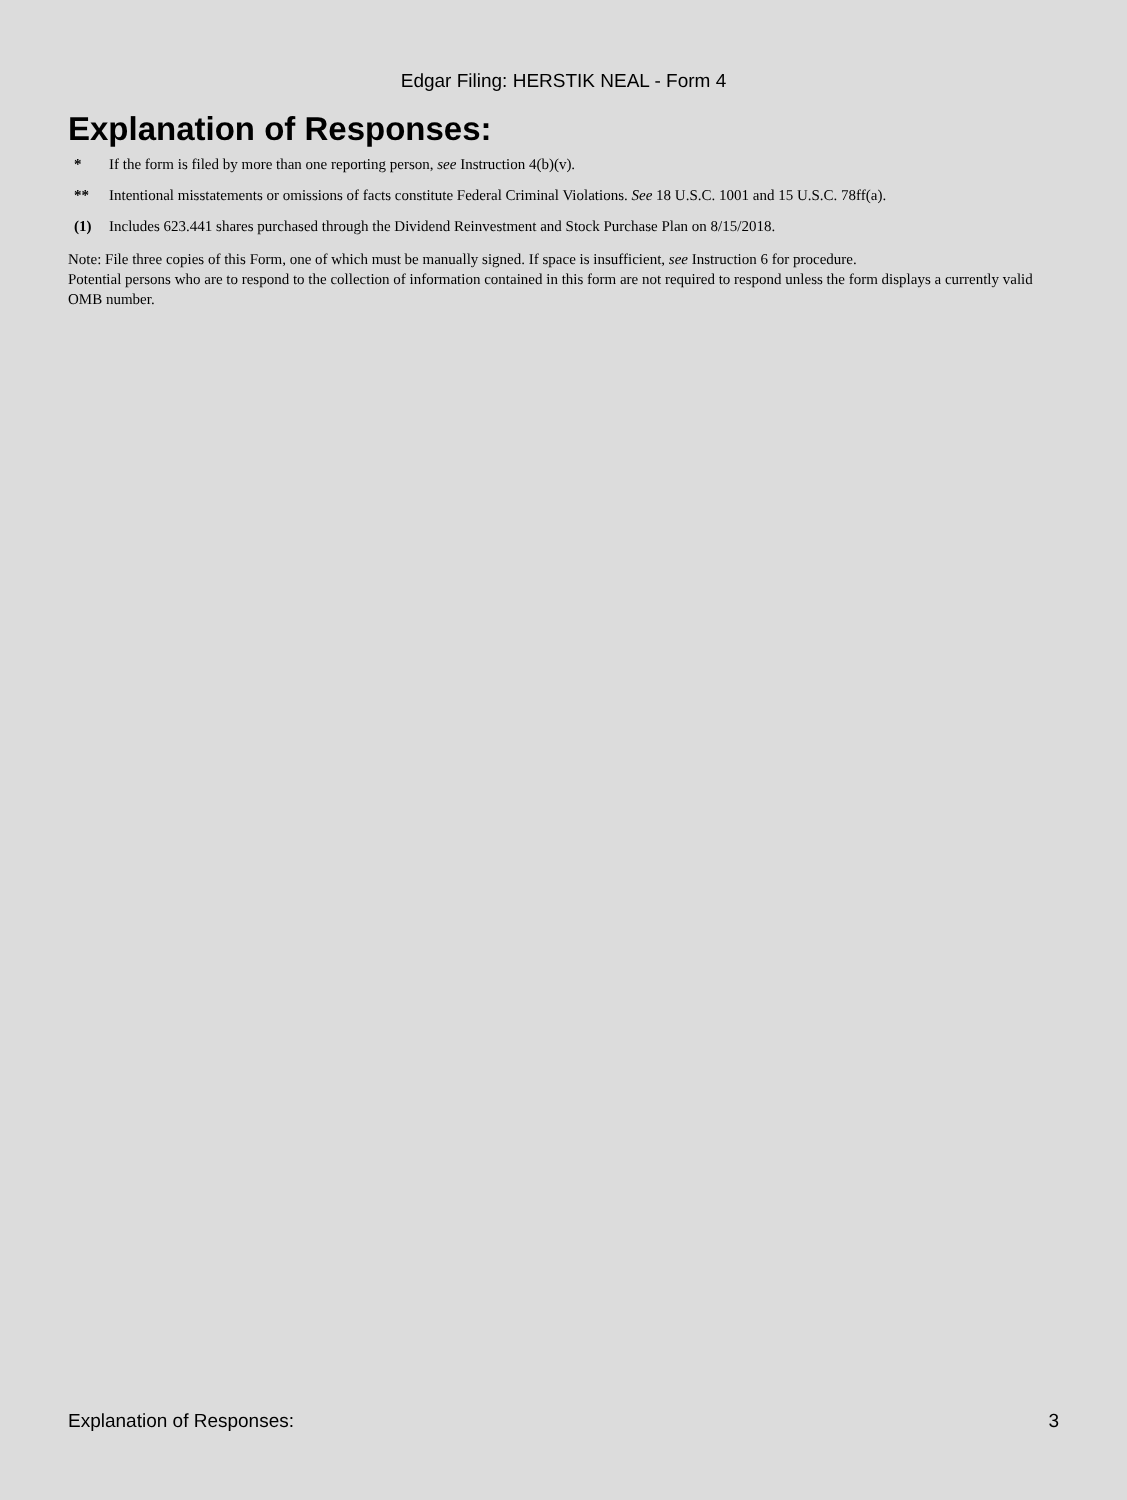Edgar Filing: HERSTIK NEAL - Form 4
Explanation of Responses:
* If the form is filed by more than one reporting person, see Instruction 4(b)(v).
** Intentional misstatements or omissions of facts constitute Federal Criminal Violations. See 18 U.S.C. 1001 and 15 U.S.C. 78ff(a).
(1) Includes 623.441 shares purchased through the Dividend Reinvestment and Stock Purchase Plan on 8/15/2018.
Note: File three copies of this Form, one of which must be manually signed. If space is insufficient, see Instruction 6 for procedure.
Potential persons who are to respond to the collection of information contained in this form are not required to respond unless the form displays a currently valid OMB number.
Explanation of Responses: 3